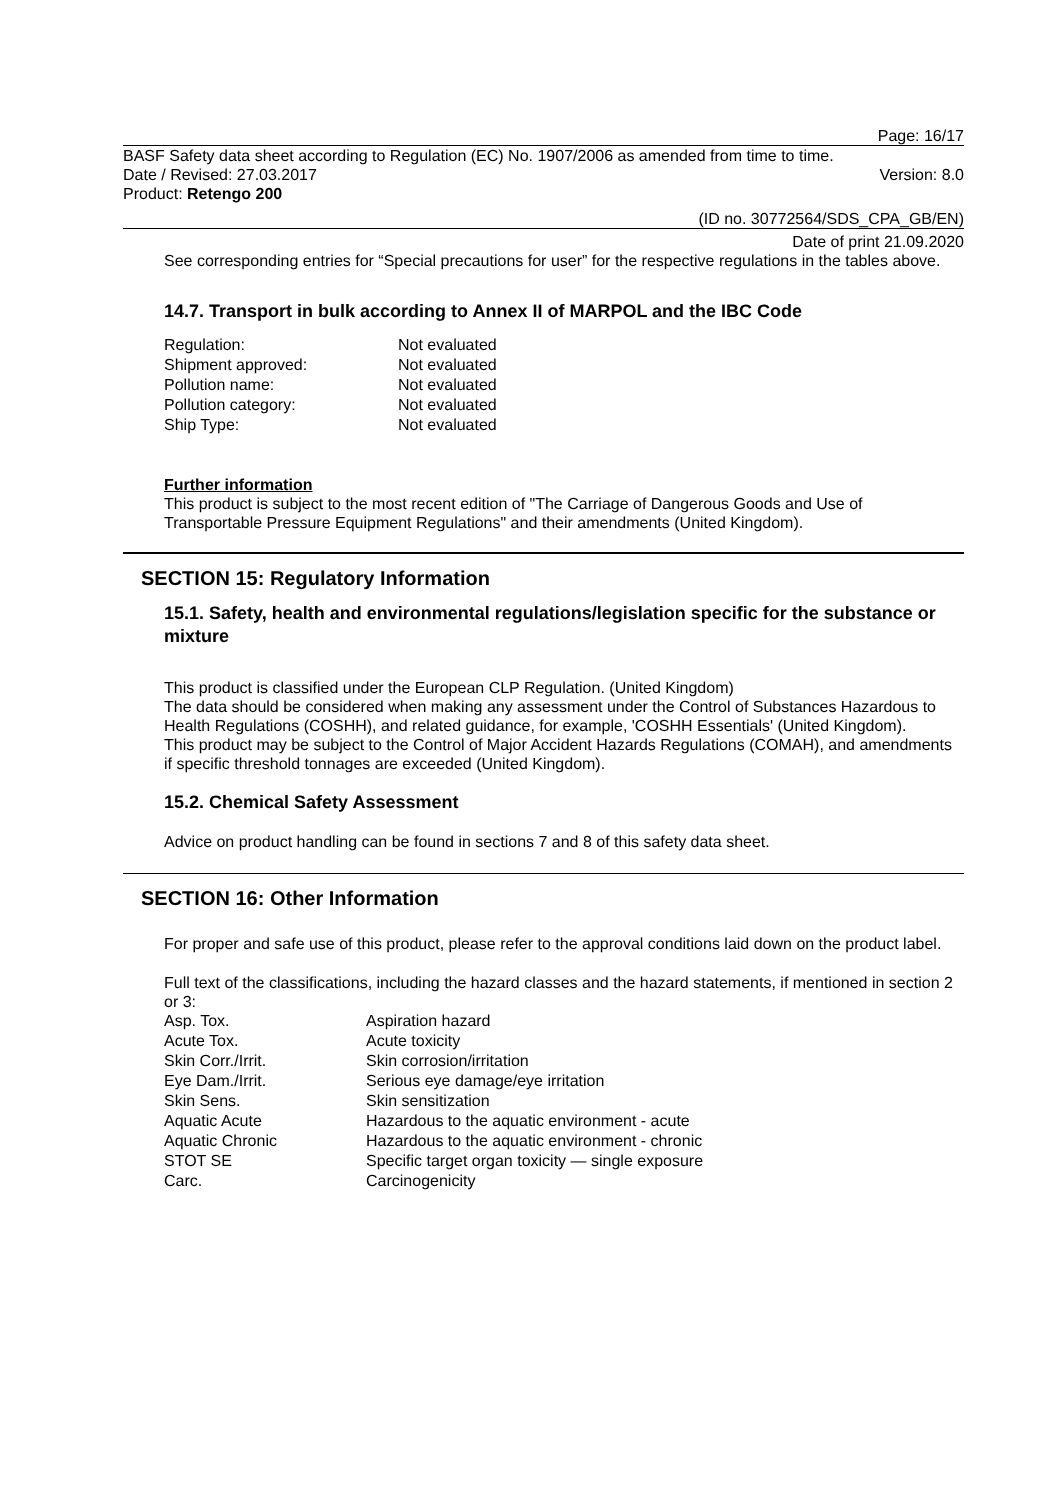Page: 16/17
BASF Safety data sheet according to Regulation (EC) No. 1907/2006 as amended from time to time.
Date / Revised: 27.03.2017 Version: 8.0
Product: Retengo 200
(ID no. 30772564/SDS_CPA_GB/EN)
Date of print 21.09.2020
See corresponding entries for “Special precautions for user” for the respective regulations in the tables above.
14.7. Transport in bulk according to Annex II of MARPOL and the IBC Code
| Regulation: | Not evaluated |
| Shipment approved: | Not evaluated |
| Pollution name: | Not evaluated |
| Pollution category: | Not evaluated |
| Ship Type: | Not evaluated |
Further information
This product is subject to the most recent edition of "The Carriage of Dangerous Goods and Use of Transportable Pressure Equipment Regulations" and their amendments (United Kingdom).
SECTION 15: Regulatory Information
15.1. Safety, health and environmental regulations/legislation specific for the substance or mixture
This product is classified under the European CLP Regulation. (United Kingdom)
The data should be considered when making any assessment under the Control of Substances Hazardous to Health Regulations (COSHH), and related guidance, for example, 'COSHH Essentials' (United Kingdom).
This product may be subject to the Control of Major Accident Hazards Regulations (COMAH), and amendments if specific threshold tonnages are exceeded (United Kingdom).
15.2. Chemical Safety Assessment
Advice on product handling can be found in sections 7 and 8 of this safety data sheet.
SECTION 16: Other Information
For proper and safe use of this product, please refer to the approval conditions laid down on the product label.
Full text of the classifications, including the hazard classes and the hazard statements, if mentioned in section 2 or 3:
| Asp. Tox. | Aspiration hazard |
| Acute Tox. | Acute toxicity |
| Skin Corr./Irrit. | Skin corrosion/irritation |
| Eye Dam./Irrit. | Serious eye damage/eye irritation |
| Skin Sens. | Skin sensitization |
| Aquatic Acute | Hazardous to the aquatic environment - acute |
| Aquatic Chronic | Hazardous to the aquatic environment - chronic |
| STOT SE | Specific target organ toxicity — single exposure |
| Carc. | Carcinogenicity |